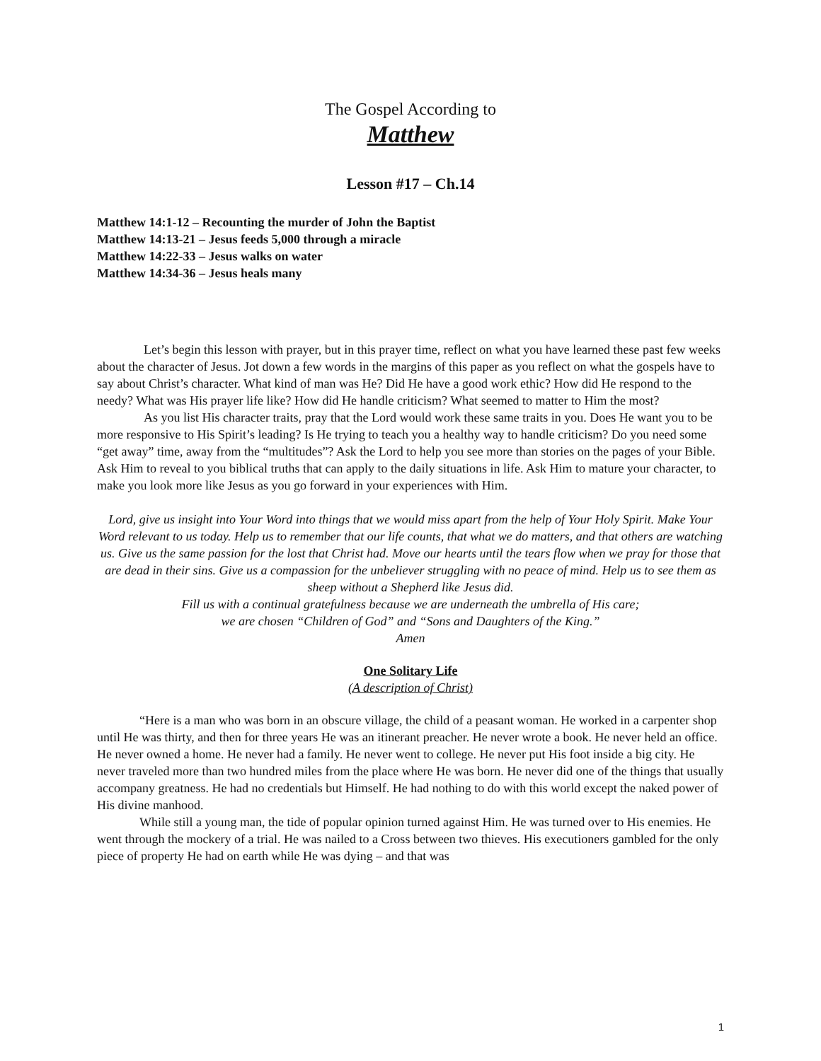The Gospel According to
Matthew
Lesson #17 – Ch.14
Matthew 14:1-12 – Recounting the murder of John the Baptist
Matthew 14:13-21 – Jesus feeds 5,000 through a miracle
Matthew 14:22-33 – Jesus walks on water
Matthew 14:34-36 – Jesus heals many
Let’s begin this lesson with prayer, but in this prayer time, reflect on what you have learned these past few weeks about the character of Jesus. Jot down a few words in the margins of this paper as you reflect on what the gospels have to say about Christ’s character. What kind of man was He? Did He have a good work ethic? How did He respond to the needy? What was His prayer life like? How did He handle criticism? What seemed to matter to Him the most?
As you list His character traits, pray that the Lord would work these same traits in you. Does He want you to be more responsive to His Spirit’s leading? Is He trying to teach you a healthy way to handle criticism? Do you need some “get away” time, away from the “multitudes”? Ask the Lord to help you see more than stories on the pages of your Bible. Ask Him to reveal to you biblical truths that can apply to the daily situations in life. Ask Him to mature your character, to make you look more like Jesus as you go forward in your experiences with Him.
Lord, give us insight into Your Word into things that we would miss apart from the help of Your Holy Spirit. Make Your Word relevant to us today. Help us to remember that our life counts, that what we do matters, and that others are watching us. Give us the same passion for the lost that Christ had. Move our hearts until the tears flow when we pray for those that are dead in their sins. Give us a compassion for the unbeliever struggling with no peace of mind. Help us to see them as sheep without a Shepherd like Jesus did.
Fill us with a continual gratefulness because we are underneath the umbrella of His care;
we are chosen “Children of God” and “Sons and Daughters of the King.”
Amen
One Solitary Life
(A description of Christ)
“Here is a man who was born in an obscure village, the child of a peasant woman. He worked in a carpenter shop until He was thirty, and then for three years He was an itinerant preacher. He never wrote a book. He never held an office. He never owned a home. He never had a family. He never went to college. He never put His foot inside a big city. He never traveled more than two hundred miles from the place where He was born. He never did one of the things that usually accompany greatness. He had no credentials but Himself. He had nothing to do with this world except the naked power of His divine manhood.
While still a young man, the tide of popular opinion turned against Him. He was turned over to His enemies. He went through the mockery of a trial. He was nailed to a Cross between two thieves. His executioners gambled for the only piece of property He had on earth while He was dying – and that was
1